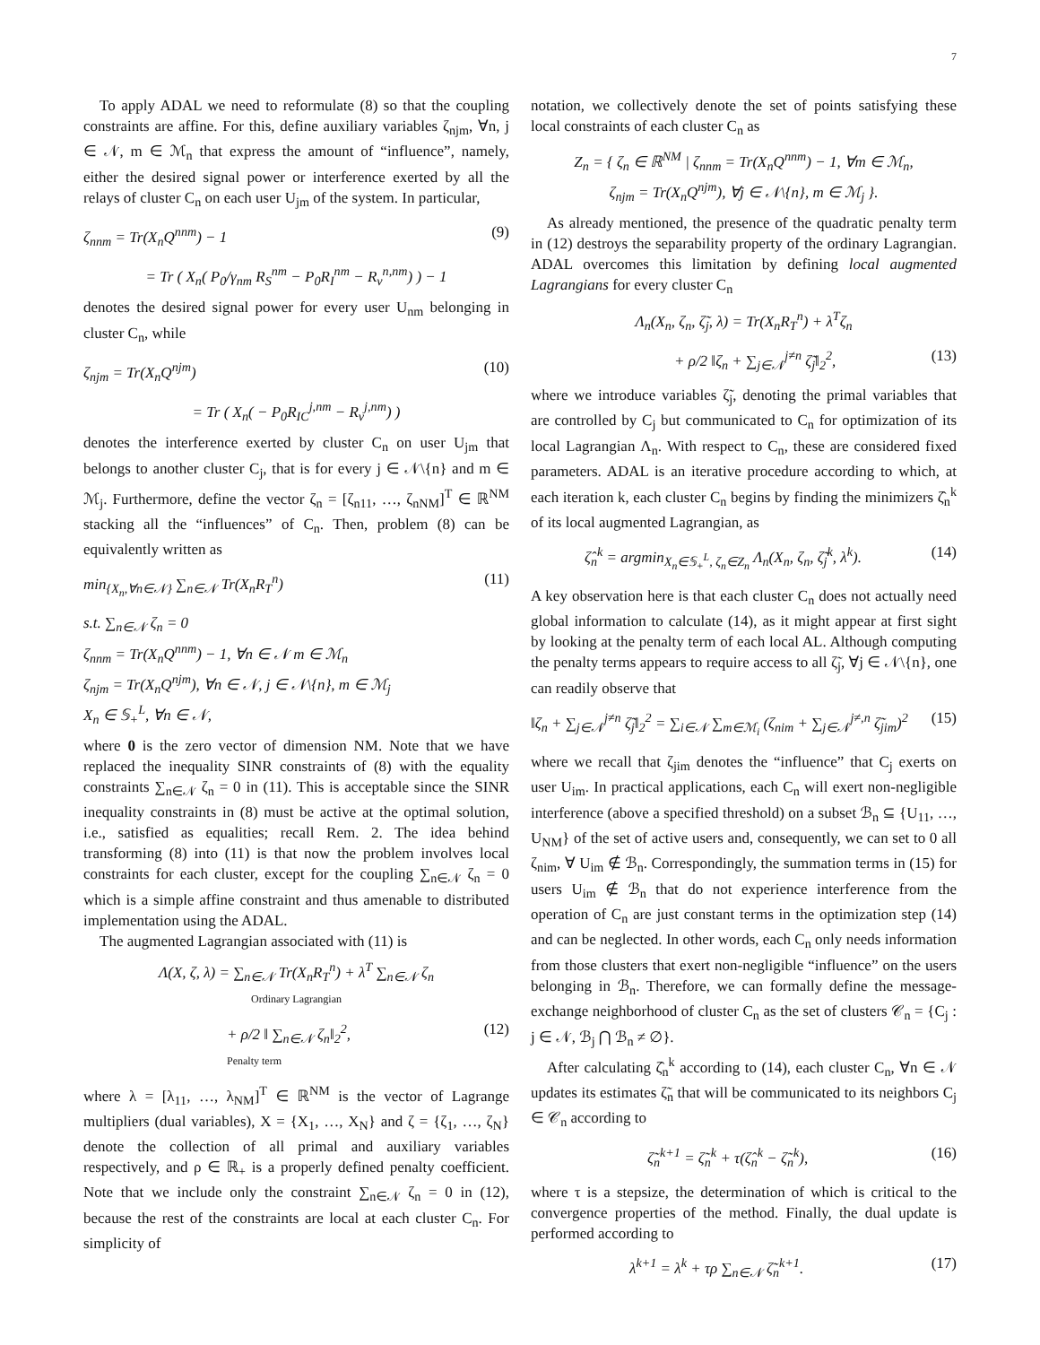7
To apply ADAL we need to reformulate (8) so that the coupling constraints are affine. For this, define auxiliary variables ζ<sub>njm</sub>, ∀n, j ∈ 𝒩, m ∈ ℳ<sub>n</sub> that express the amount of “influence”, namely, either the desired signal power or interference exerted by all the relays of cluster C<sub>n</sub> on each user U<sub>jm</sub> of the system. In particular,
ζ<sub>nnm</sub> = Tr(X<sub>n</sub>Q<sup>nnm</sup>) − 1 (9)
= Tr ( X<sub>n</sub>( P<sub>0</sub>/γ<sub>nm</sub> R<sub>S</sub><sup>nm</sup> − P<sub>0</sub>R<sub>I</sub><sup>nm</sup> − R<sub>v</sub><sup>n,nm</sup>) ) − 1
denotes the desired signal power for every user U<sub>nm</sub> belonging in cluster C<sub>n</sub>, while
ζ<sub>njm</sub> = Tr(X<sub>n</sub>Q<sup>njm</sup>) (10)
= Tr ( X<sub>n</sub>( − P<sub>0</sub>R<sub>IC</sub><sup>j,nm</sup> − R<sub>v</sub><sup>j,nm</sup>) )
denotes the interference exerted by cluster C<sub>n</sub> on user U<sub>jm</sub> that belongs to another cluster C<sub>j</sub>, that is for every j ∈ 𝒩\{n} and m ∈ ℳ<sub>j</sub>. Furthermore, define the vector ζ<sub>n</sub> = [ζ<sub>n11</sub>, …, ζ<sub>nNM</sub>]<sup>T</sup> ∈ ℝ<sup>NM</sup> stacking all the “influences” of C<sub>n</sub>. Then, problem (8) can be equivalently written as
min<sub>{X<sub>n</sub>,∀n∈𝒩}</sub> ∑<sub>n∈𝒩</sub> Tr(X<sub>n</sub>R<sub>T</sub><sup>n</sup>) (11)
s.t. ∑<sub>n∈𝒩</sub> ζ<sub>n</sub> = 0
ζ<sub>nnm</sub> = Tr(X<sub>n</sub>Q<sup>nnm</sup>) − 1, ∀n ∈ 𝒩 m ∈ ℳ<sub>n</sub>
ζ<sub>njm</sub> = Tr(X<sub>n</sub>Q<sup>njm</sup>), ∀n ∈ 𝒩, j ∈ 𝒩\{n}, m ∈ ℳ<sub>j</sub>
X<sub>n</sub> ∈ 𝕊<sub>+</sub><sup>L</sup>, ∀n ∈ 𝒩,
where 0 is the zero vector of dimension NM. Note that we have replaced the inequality SINR constraints of (8) with the equality constraints ∑<sub>n∈𝒩</sub> ζ<sub>n</sub> = 0 in (11). This is acceptable since the SINR inequality constraints in (8) must be active at the optimal solution, i.e., satisfied as equalities; recall Rem. 2. The idea behind transforming (8) into (11) is that now the problem involves local constraints for each cluster, except for the coupling ∑<sub>n∈𝒩</sub> ζ<sub>n</sub> = 0 which is a simple affine constraint and thus amenable to distributed implementation using the ADAL.
The augmented Lagrangian associated with (11) is
Λ(X, ζ, λ) = ∑<sub>n∈𝒩</sub> Tr(X<sub>n</sub>R<sub>T</sub><sup>n</sup>) + λ<sup>T</sup> ∑<sub>n∈𝒩</sub> ζ<sub>n</sub>
Ordinary Lagrangian
+ ρ/2 ‖ ∑<sub>n∈𝒩</sub> ζ<sub>n</sub>‖<sub>2</sub><sup>2</sup>,
Penalty term (12)
where λ = [λ<sub>11</sub>, …, λ<sub>NM</sub>]<sup>T</sup> ∈ ℝ<sup>NM</sup> is the vector of Lagrange multipliers (dual variables), X = {X<sub>1</sub>, …, X<sub>N</sub>} and ζ = {ζ<sub>1</sub>, …, ζ<sub>N</sub>} denote the collection of all primal and auxiliary variables respectively, and ρ ∈ ℝ<sub>+</sub> is a properly defined penalty coefficient. Note that we include only the constraint ∑<sub>n∈𝒩</sub> ζ<sub>n</sub> = 0 in (12), because the rest of the constraints are local at each cluster C<sub>n</sub>. For simplicity of
notation, we collectively denote the set of points satisfying these local constraints of each cluster C<sub>n</sub> as
Z<sub>n</sub> = { ζ<sub>n</sub> ∈ ℝ<sup>NM</sup> | ζ<sub>nnm</sub> = Tr(X<sub>n</sub>Q<sup>nnm</sup>) − 1, ∀m ∈ ℳ<sub>n</sub>,
ζ<sub>njm</sub> = Tr(X<sub>n</sub>Q<sup>njm</sup>), ∀j ∈ 𝒩\{n}, m ∈ ℳ<sub>j</sub> }.
As already mentioned, the presence of the quadratic penalty term in (12) destroys the separability property of the ordinary Lagrangian. ADAL overcomes this limitation by defining local augmented Lagrangians for every cluster C<sub>n</sub>
Λ<sub>n</sub>(X<sub>n</sub>, ζ<sub>n</sub>, ζ̃<sub>j</sub>, λ) = Tr(X<sub>n</sub>R<sub>T</sub><sup>n</sup>) + λ<sup>T</sup>ζ<sub>n</sub>
+ ρ/2 ‖ζ<sub>n</sub> + ∑<sub>j∈𝒩</sub><sup>j≠n</sup> ζ̃<sub>j</sub>‖<sub>2</sub><sup>2</sup>, (13)
where we introduce variables ζ̃<sub>j</sub>, denoting the primal variables that are controlled by C<sub>j</sub> but communicated to C<sub>n</sub> for optimization of its local Lagrangian Λ<sub>n</sub>. With respect to C<sub>n</sub>, these are considered fixed parameters. ADAL is an iterative procedure according to which, at each iteration k, each cluster C<sub>n</sub> begins by finding the minimizers ζ̂<sub>n</sub><sup>k</sup> of its local augmented Lagrangian, as
ζ̂<sub>n</sub><sup>k</sup> = argmin<sub>X<sub>n</sub>∈𝕊<sub>+</sub><sup>L</sup>, ζ<sub>n</sub>∈Z<sub>n</sub></sub> Λ<sub>n</sub>(X<sub>n</sub>, ζ<sub>n</sub>, ζ̃<sub>j</sub><sup>k</sup>, λ<sup>k</sup>). (14)
A key observation here is that each cluster C<sub>n</sub> does not actually need global information to calculate (14), as it might appear at first sight by looking at the penalty term of each local AL. Although computing the penalty terms appears to require access to all ζ̃<sub>j</sub>, ∀j ∈ 𝒩\{n}, one can readily observe that
‖ζ<sub>n</sub> + ∑<sub>j∈𝒩</sub><sup>j≠n</sup> ζ̃<sub>j</sub>‖<sub>2</sub><sup>2</sup> = ∑<sub>i∈𝒩</sub> ∑<sub>m∈ℳ<sub>i</sub></sub> (ζ<sub>nim</sub> + ∑<sub>j∈𝒩</sub><sup>j≠,n</sup> ζ̃<sub>jim</sub>)<sup>2</sup> (15)
where we recall that ζ<sub>jim</sub> denotes the “influence” that C<sub>j</sub> exerts on user U<sub>im</sub>. In practical applications, each C<sub>n</sub> will exert non-negligible interference (above a specified threshold) on a subset ℬ<sub>n</sub> ⊆ {U<sub>11</sub>, …, U<sub>NM</sub>} of the set of active users and, consequently, we can set to 0 all ζ<sub>nim</sub>, ∀ U<sub>im</sub> ∉ ℬ<sub>n</sub>. Correspondingly, the summation terms in (15) for users U<sub>im</sub> ∉ ℬ<sub>n</sub> that do not experience interference from the operation of C<sub>n</sub> are just constant terms in the optimization step (14) and can be neglected. In other words, each C<sub>n</sub> only needs information from those clusters that exert non-negligible “influence” on the users belonging in ℬ<sub>n</sub>. Therefore, we can formally define the message-exchange neighborhood of cluster C<sub>n</sub> as the set of clusters 𝒞<sub>n</sub> = {C<sub>j</sub> : j ∈ 𝒩, ℬ<sub>j</sub> ⋂ ℬ<sub>n</sub> ≠ ∅}.
After calculating ζ̂<sub>n</sub><sup>k</sup> according to (14), each cluster C<sub>n</sub>, ∀n ∈ 𝒩 updates its estimates ζ̃<sub>n</sub> that will be communicated to its neighbors C<sub>j</sub> ∈ 𝒞<sub>n</sub> according to
ζ̃<sub>n</sub><sup>k+1</sup> = ζ̃<sub>n</sub><sup>k</sup> + τ(ζ̂<sub>n</sub><sup>k</sup> − ζ̃<sub>n</sub><sup>k</sup>), (16)
where τ is a stepsize, the determination of which is critical to the convergence properties of the method. Finally, the dual update is performed according to
λ<sup>k+1</sup> = λ<sup>k</sup> + τρ ∑<sub>n∈𝒩</sub> ζ̃<sub>n</sub><sup>k+1</sup>. (17)